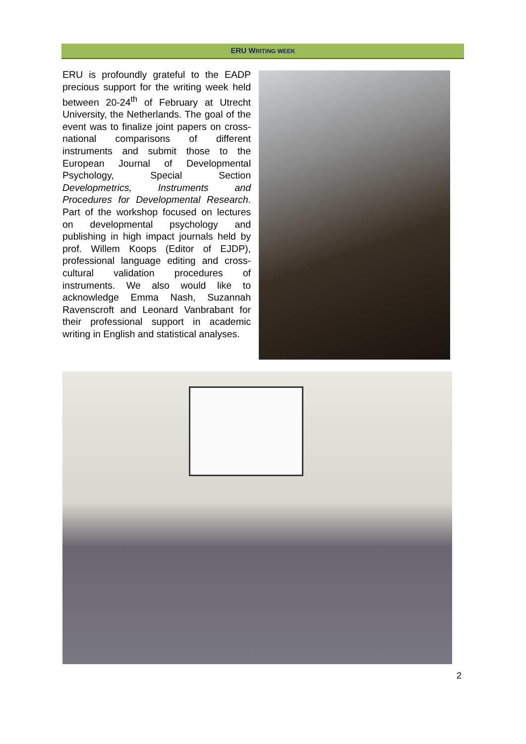ERU WRITING WEEK
ERU is profoundly grateful to the EADP precious support for the writing week held between 20-24<sup>th</sup> of February at Utrecht University, the Netherlands. The goal of the event was to finalize joint papers on cross-national comparisons of different instruments and submit those to the European Journal of Developmental Psychology, Special Section Developmetrics, Instruments and Procedures for Developmental Research. Part of the workshop focused on lectures on developmental psychology and publishing in high impact journals held by prof. Willem Koops (Editor of EJDP), professional language editing and cross-cultural validation procedures of instruments. We also would like to acknowledge Emma Nash, Suzannah Ravenscroft and Leonard Vanbrabant for their professional support in academic writing in English and statistical analyses.
2